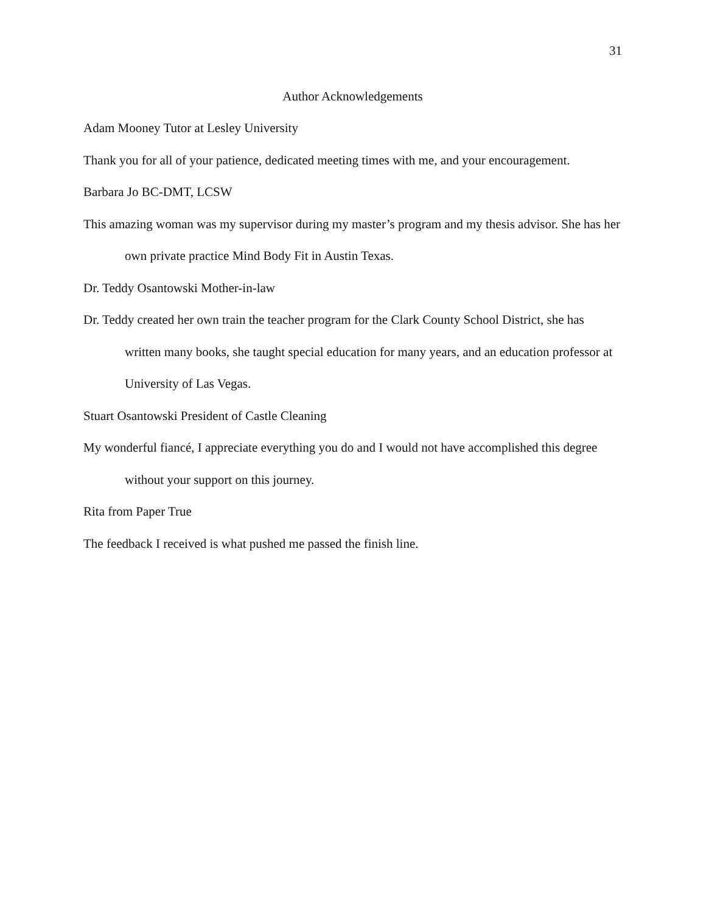31
Author Acknowledgements
Adam Mooney Tutor at Lesley University
Thank you for all of your patience, dedicated meeting times with me, and your encouragement.
Barbara Jo BC-DMT, LCSW
This amazing woman was my supervisor during my master’s program and my thesis advisor. She has her own private practice Mind Body Fit in Austin Texas.
Dr. Teddy Osantowski Mother-in-law
Dr. Teddy created her own train the teacher program for the Clark County School District, she has written many books, she taught special education for many years, and an education professor at University of Las Vegas.
Stuart Osantowski President of Castle Cleaning
My wonderful fiancé, I appreciate everything you do and I would not have accomplished this degree without your support on this journey.
Rita from Paper True
The feedback I received is what pushed me passed the finish line.